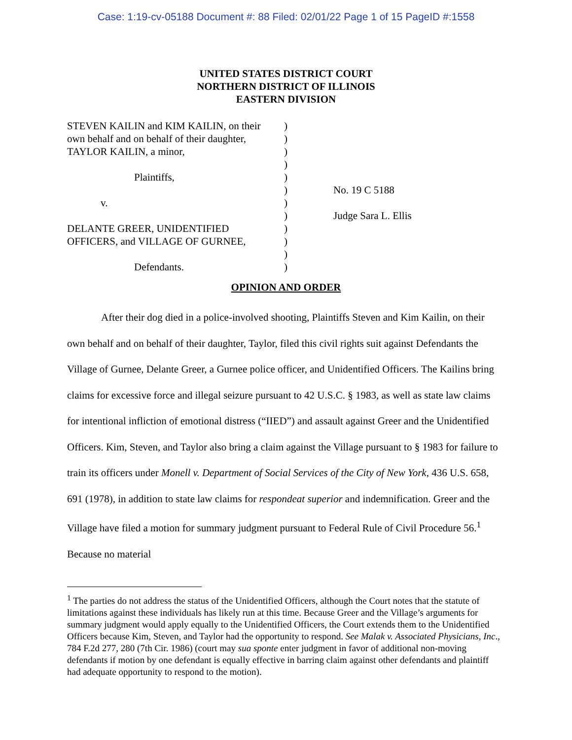Case: 1:19-cv-05188 Document #: 88 Filed: 02/01/22 Page 1 of 15 PageID #:1558
UNITED STATES DISTRICT COURT
NORTHERN DISTRICT OF ILLINOIS
EASTERN DIVISION
STEVEN KAILIN and KIM KAILIN, on their
own behalf and on behalf of their daughter,
TAYLOR KAILIN, a minor,
Plaintiffs,
v.
DELANTE GREER, UNIDENTIFIED
OFFICERS, and VILLAGE OF GURNEE,
Defendants.
)
)
)
)
)
)
)
)
)
)
)
)
No. 19 C 5188
Judge Sara L. Ellis
OPINION AND ORDER
After their dog died in a police-involved shooting, Plaintiffs Steven and Kim Kailin, on their own behalf and on behalf of their daughter, Taylor, filed this civil rights suit against Defendants the Village of Gurnee, Delante Greer, a Gurnee police officer, and Unidentified Officers. The Kailins bring claims for excessive force and illegal seizure pursuant to 42 U.S.C. § 1983, as well as state law claims for intentional infliction of emotional distress (“IIED”) and assault against Greer and the Unidentified Officers. Kim, Steven, and Taylor also bring a claim against the Village pursuant to § 1983 for failure to train its officers under Monell v. Department of Social Services of the City of New York, 436 U.S. 658, 691 (1978), in addition to state law claims for respondeat superior and indemnification. Greer and the Village have filed a motion for summary judgment pursuant to Federal Rule of Civil Procedure 56.<sup>1</sup> Because no material
<sup>1</sup> The parties do not address the status of the Unidentified Officers, although the Court notes that the statute of limitations against these individuals has likely run at this time. Because Greer and the Village’s arguments for summary judgment would apply equally to the Unidentified Officers, the Court extends them to the Unidentified Officers because Kim, Steven, and Taylor had the opportunity to respond. See Malak v. Associated Physicians, Inc., 784 F.2d 277, 280 (7th Cir. 1986) (court may sua sponte enter judgment in favor of additional non-moving defendants if motion by one defendant is equally effective in barring claim against other defendants and plaintiff had adequate opportunity to respond to the motion).